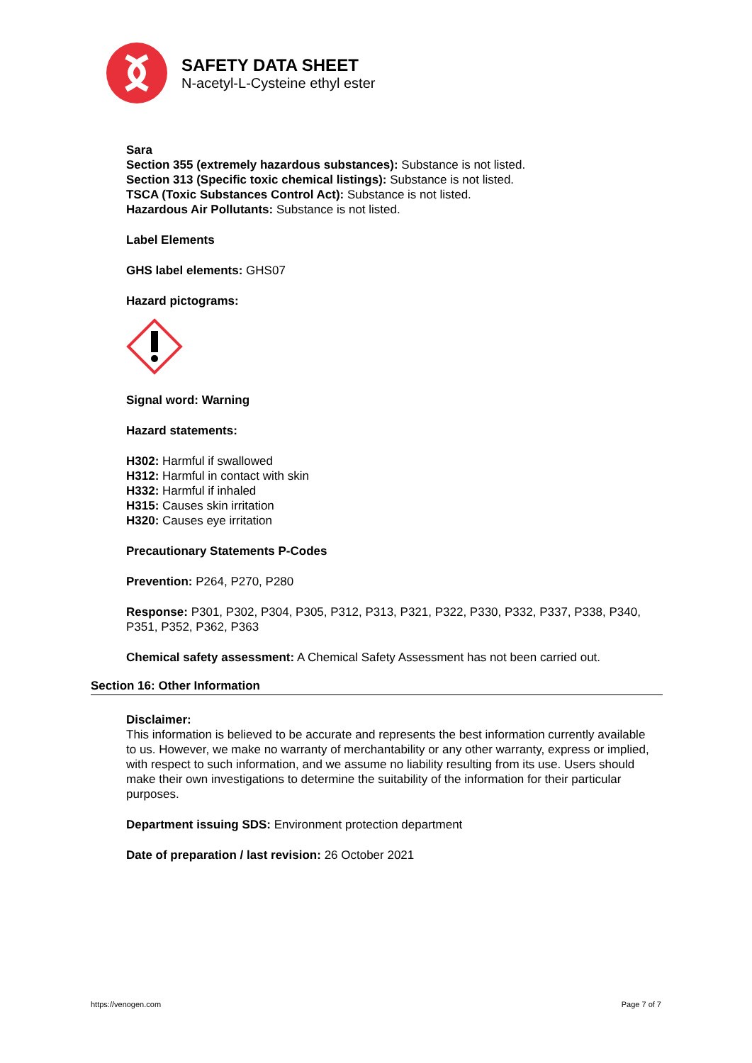SAFETY DATA SHEET
N-acetyl-L-Cysteine ethyl ester
Sara
Section 355 (extremely hazardous substances): Substance is not listed.
Section 313 (Specific toxic chemical listings): Substance is not listed.
TSCA (Toxic Substances Control Act): Substance is not listed.
Hazardous Air Pollutants: Substance is not listed.
Label Elements
GHS label elements: GHS07
Hazard pictograms:
Signal word: Warning
Hazard statements:
H302: Harmful if swallowed
H312: Harmful in contact with skin
H332: Harmful if inhaled
H315: Causes skin irritation
H320: Causes eye irritation
Precautionary Statements P-Codes
Prevention: P264, P270, P280
Response: P301, P302, P304, P305, P312, P313, P321, P322, P330, P332, P337, P338, P340, P351, P352, P362, P363
Chemical safety assessment: A Chemical Safety Assessment has not been carried out.
Section 16: Other Information
Disclaimer:
This information is believed to be accurate and represents the best information currently available to us. However, we make no warranty of merchantability or any other warranty, express or implied, with respect to such information, and we assume no liability resulting from its use. Users should make their own investigations to determine the suitability of the information for their particular purposes.
Department issuing SDS: Environment protection department
Date of preparation / last revision: 26 October 2021
https://venogen.com Page 7 of 7